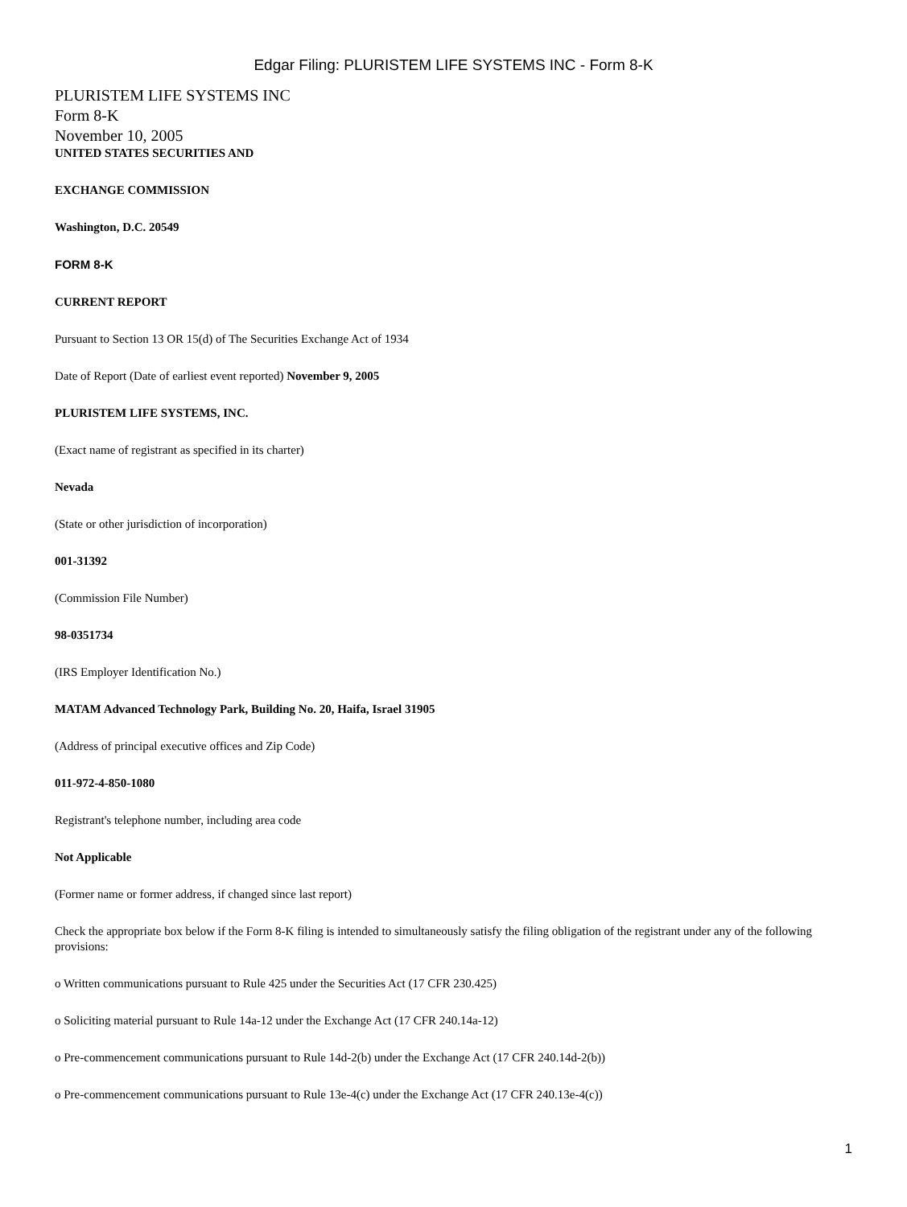Edgar Filing: PLURISTEM LIFE SYSTEMS INC - Form 8-K
PLURISTEM LIFE SYSTEMS INC
Form 8-K
November 10, 2005
UNITED STATES SECURITIES AND
EXCHANGE COMMISSION
Washington, D.C. 20549
FORM 8-K
CURRENT REPORT
Pursuant to Section 13 OR 15(d) of The Securities Exchange Act of 1934
Date of Report (Date of earliest event reported) November 9, 2005
PLURISTEM LIFE SYSTEMS, INC.
(Exact name of registrant as specified in its charter)
Nevada
(State or other jurisdiction of incorporation)
001-31392
(Commission File Number)
98-0351734
(IRS Employer Identification No.)
MATAM Advanced Technology Park, Building No. 20, Haifa, Israel 31905
(Address of principal executive offices and Zip Code)
011-972-4-850-1080
Registrant's telephone number, including area code
Not Applicable
(Former name or former address, if changed since last report)
Check the appropriate box below if the Form 8-K filing is intended to simultaneously satisfy the filing obligation of the registrant under any of the following provisions:
o Written communications pursuant to Rule 425 under the Securities Act (17 CFR 230.425)
o Soliciting material pursuant to Rule 14a-12 under the Exchange Act (17 CFR 240.14a-12)
o Pre-commencement communications pursuant to Rule 14d-2(b) under the Exchange Act (17 CFR 240.14d-2(b))
o Pre-commencement communications pursuant to Rule 13e-4(c) under the Exchange Act (17 CFR 240.13e-4(c))
1